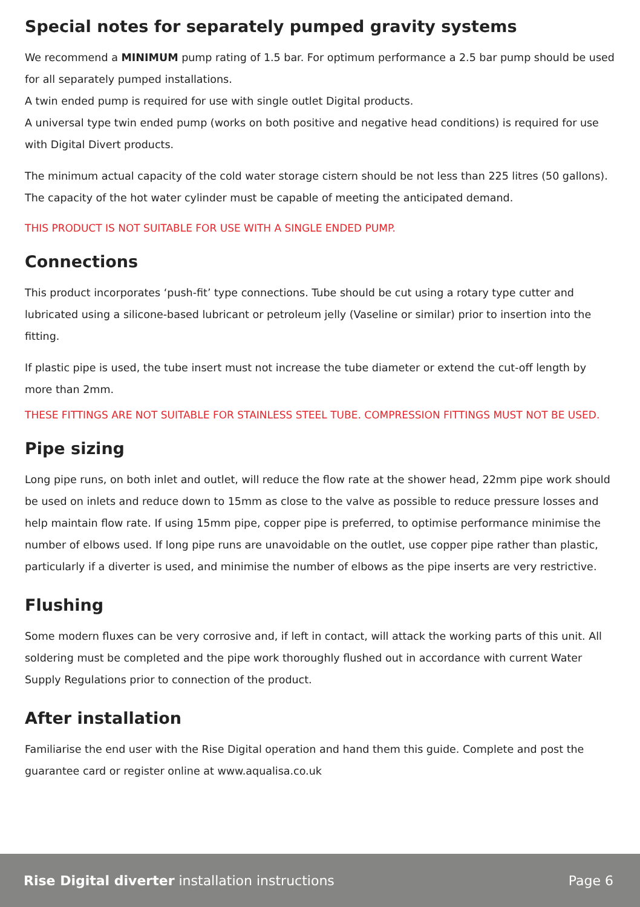Special notes for separately pumped gravity systems
We recommend a MINIMUM pump rating of 1.5 bar. For optimum performance a 2.5 bar pump should be used for all separately pumped installations.
A twin ended pump is required for use with single outlet Digital products.
A universal type twin ended pump (works on both positive and negative head conditions) is required for use with Digital Divert products.
The minimum actual capacity of the cold water storage cistern should be not less than 225 litres (50 gallons). The capacity of the hot water cylinder must be capable of meeting the anticipated demand.
THIS PRODUCT IS NOT SUITABLE FOR USE WITH A SINGLE ENDED PUMP.
Connections
This product incorporates ‘push-fit’ type connections. Tube should be cut using a rotary type cutter and lubricated using a silicone-based lubricant or petroleum jelly (Vaseline or similar) prior to insertion into the fitting.
If plastic pipe is used, the tube insert must not increase the tube diameter or extend the cut-off length by more than 2mm.
THESE FITTINGS ARE NOT SUITABLE FOR STAINLESS STEEL TUBE. COMPRESSION FITTINGS MUST NOT BE USED.
Pipe sizing
Long pipe runs, on both inlet and outlet, will reduce the flow rate at the shower head, 22mm pipe work should be used on inlets and reduce down to 15mm as close to the valve as possible to reduce pressure losses and help maintain flow rate. If using 15mm pipe, copper pipe is preferred, to optimise performance minimise the number of elbows used. If long pipe runs are unavoidable on the outlet, use copper pipe rather than plastic, particularly if a diverter is used, and minimise the number of elbows as the pipe inserts are very restrictive.
Flushing
Some modern fluxes can be very corrosive and, if left in contact, will attack the working parts of this unit. All soldering must be completed and the pipe work thoroughly flushed out in accordance with current Water Supply Regulations prior to connection of the product.
After installation
Familiarise the end user with the Rise Digital operation and hand them this guide. Complete and post the guarantee card or register online at www.aqualisa.co.uk
Rise Digital diverter installation instructions Page 6